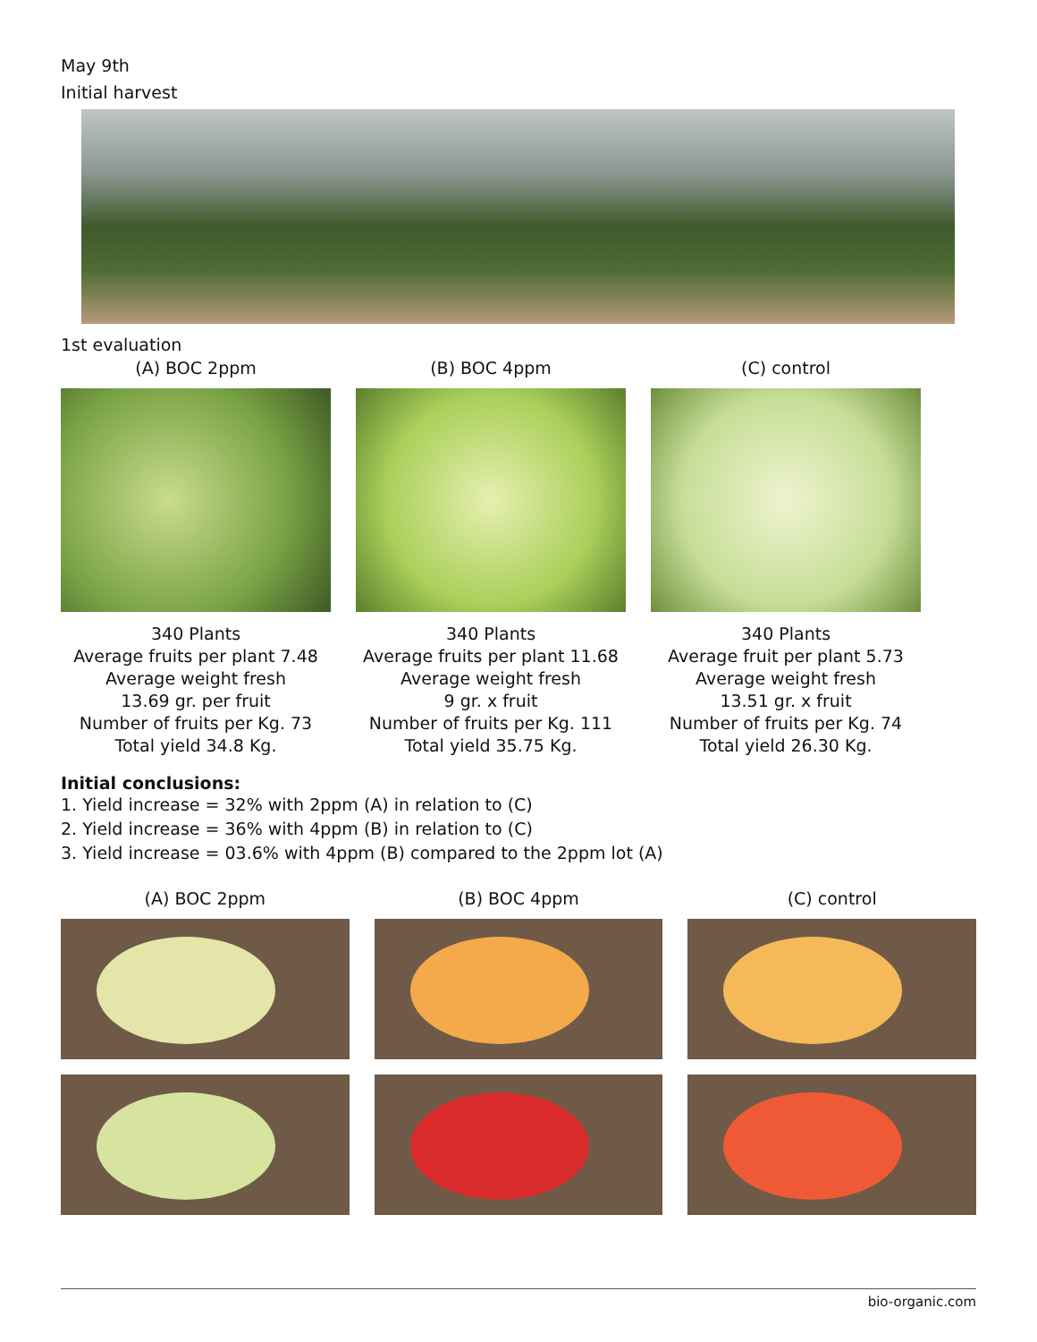May 9th
Initial harvest
1st evaluation
(A) BOC 2ppm
340 Plants
Average fruits per plant 7.48
Average weight fresh
13.69 gr. per fruit
Number of fruits per Kg. 73
Total yield 34.8 Kg.
(B) BOC 4ppm
340 Plants
Average fruits per plant 11.68
Average weight fresh
9 gr. x fruit
Number of fruits per Kg. 111
Total yield 35.75 Kg.
(C) control
340 Plants
Average fruit per plant 5.73
Average weight fresh
13.51 gr. x fruit
Number of fruits per Kg. 74
Total yield 26.30 Kg.
Initial conclusions:
1. Yield increase = 32% with 2ppm (A) in relation to (C)
2. Yield increase = 36% with 4ppm (B) in relation to (C)
3. Yield increase = 03.6% with 4ppm (B) compared to the 2ppm lot (A)
(A) BOC 2ppm (B) BOC 4ppm (C) control
bio-organic.com